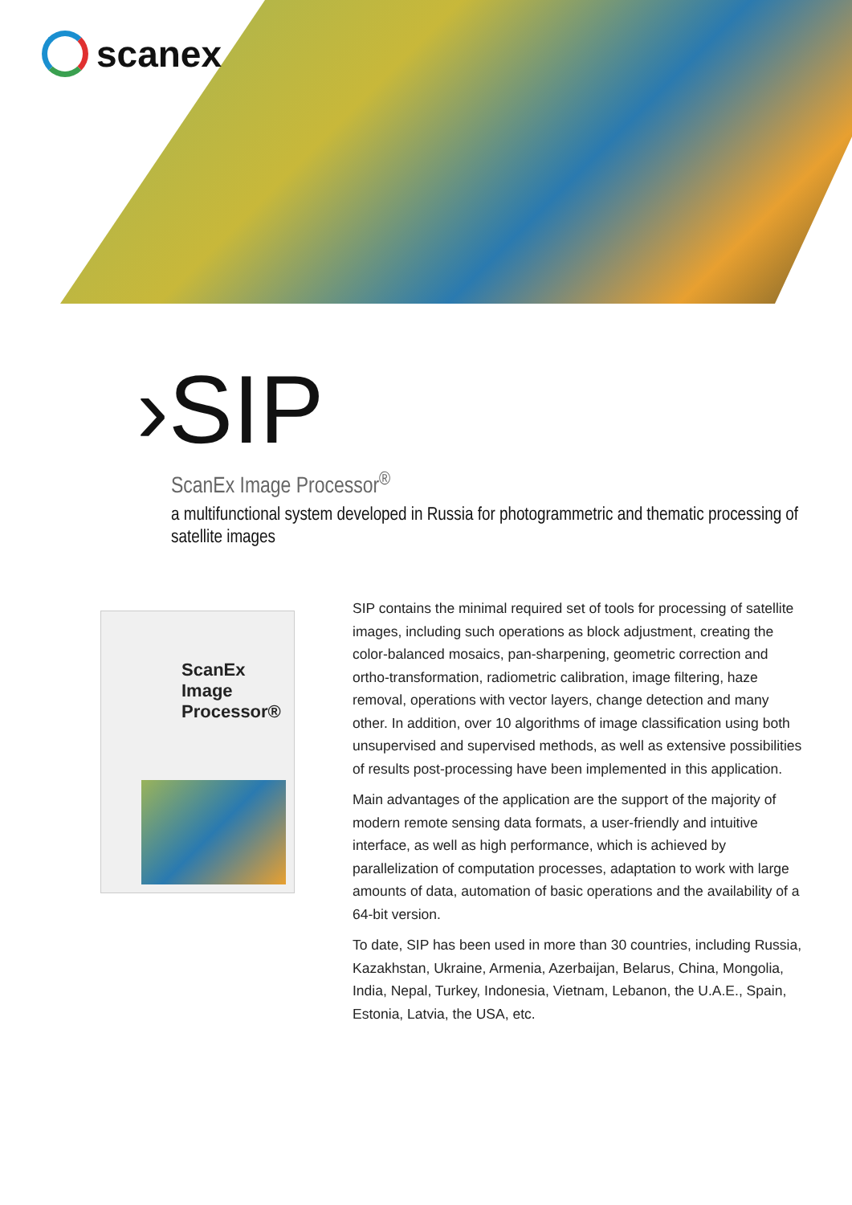scanex
›SIP
ScanEx Image Processor<sup>®</sup>
a multifunctional system developed in Russia for photogrammetric and thematic processing of satellite images
ScanEx
Image
Processor®
SIP contains the minimal required set of tools for processing of satellite images, including such operations as block adjustment, creating the color-balanced mosaics, pan-sharpening, geometric correction and ortho-transformation, radiometric calibration, image filtering, haze removal, operations with vector layers, change detection and many other. In addition, over 10 algorithms of image classification using both unsupervised and supervised methods, as well as extensive possibilities of results post-processing have been implemented in this application.
Main advantages of the application are the support of the majority of modern remote sensing data formats, a user-friendly and intuitive interface, as well as high performance, which is achieved by parallelization of computation processes, adaptation to work with large amounts of data, automation of basic operations and the availability of a 64-bit version.
To date, SIP has been used in more than 30 countries, including Russia, Kazakhstan, Ukraine, Armenia, Azerbaijan, Belarus, China, Mongolia, India, Nepal, Turkey, Indonesia, Vietnam, Lebanon, the U.A.E., Spain, Estonia, Latvia, the USA, etc.